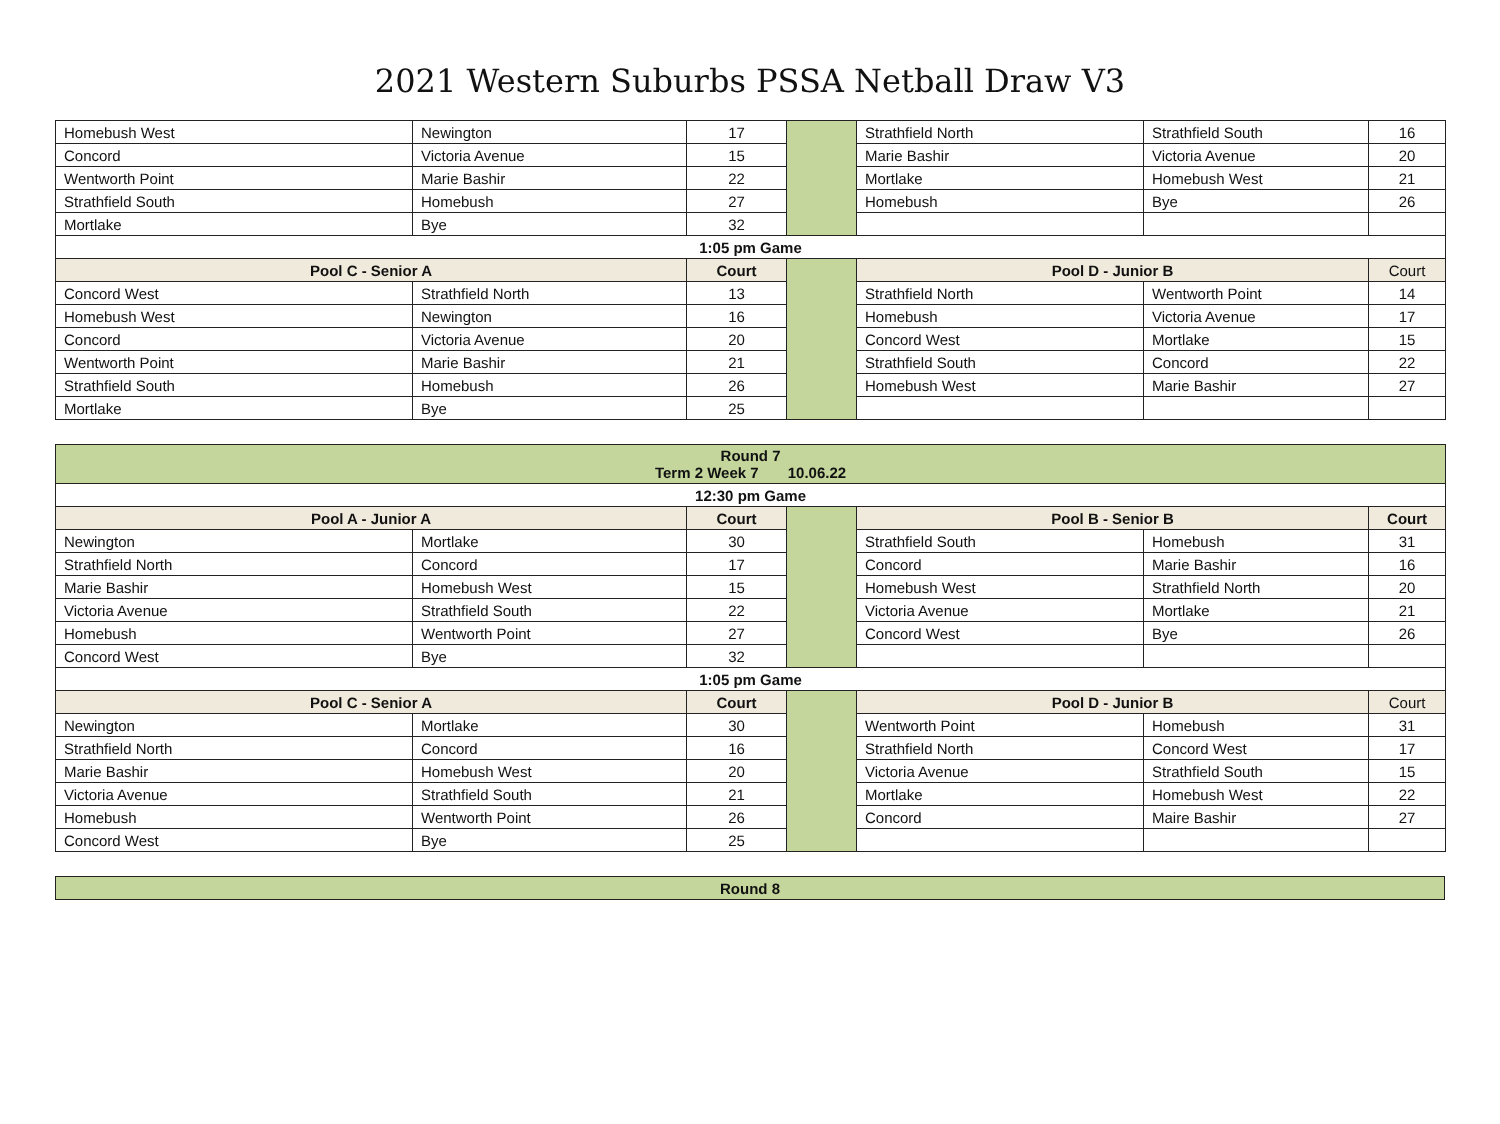2021 Western Suburbs PSSA Netball Draw V3
| Homebush West | Newington | 17 | | Strathfield North | Strathfield South | 16 |
| Concord | Victoria Avenue | 15 | | Marie Bashir | Victoria Avenue | 20 |
| Wentworth Point | Marie Bashir | 22 | | Mortlake | Homebush West | 21 |
| Strathfield South | Homebush | 27 | | Homebush | Bye | 26 |
| Mortlake | Bye | 32 | | | | |
| 1:05 pm Game | | | | | | |
| Pool C - Senior A | | Court | | Pool D - Junior B | | Court |
| Concord West | Strathfield North | 13 | | Strathfield North | Wentworth Point | 14 |
| Homebush West | Newington | 16 | | Homebush | Victoria Avenue | 17 |
| Concord | Victoria Avenue | 20 | | Concord West | Mortlake | 15 |
| Wentworth Point | Marie Bashir | 21 | | Strathfield South | Concord | 22 |
| Strathfield South | Homebush | 26 | | Homebush West | Marie Bashir | 27 |
| Mortlake | Bye | 25 | | | | |
| Round 7 Term 2 Week 7 10.06.22 | | | | | | |
| 12:30 pm Game | | | | | | |
| Pool A - Junior A | | Court | | Pool B - Senior B | | Court |
| Newington | Mortlake | 30 | | Strathfield South | Homebush | 31 |
| Strathfield North | Concord | 17 | | Concord | Marie Bashir | 16 |
| Marie Bashir | Homebush West | 15 | | Homebush West | Strathfield North | 20 |
| Victoria Avenue | Strathfield South | 22 | | Victoria Avenue | Mortlake | 21 |
| Homebush | Wentworth Point | 27 | | Concord West | Bye | 26 |
| Concord West | Bye | 32 | | | | |
| 1:05 pm Game | | | | | | |
| Pool C - Senior A | | Court | | Pool D - Junior B | | Court |
| Newington | Mortlake | 30 | | Wentworth Point | Homebush | 31 |
| Strathfield North | Concord | 16 | | Strathfield North | Concord West | 17 |
| Marie Bashir | Homebush West | 20 | | Victoria Avenue | Strathfield South | 15 |
| Victoria Avenue | Strathfield South | 21 | | Mortlake | Homebush West | 22 |
| Homebush | Wentworth Point | 26 | | Concord | Maire Bashir | 27 |
| Concord West | Bye | 25 | | | | |
| Round 8 |